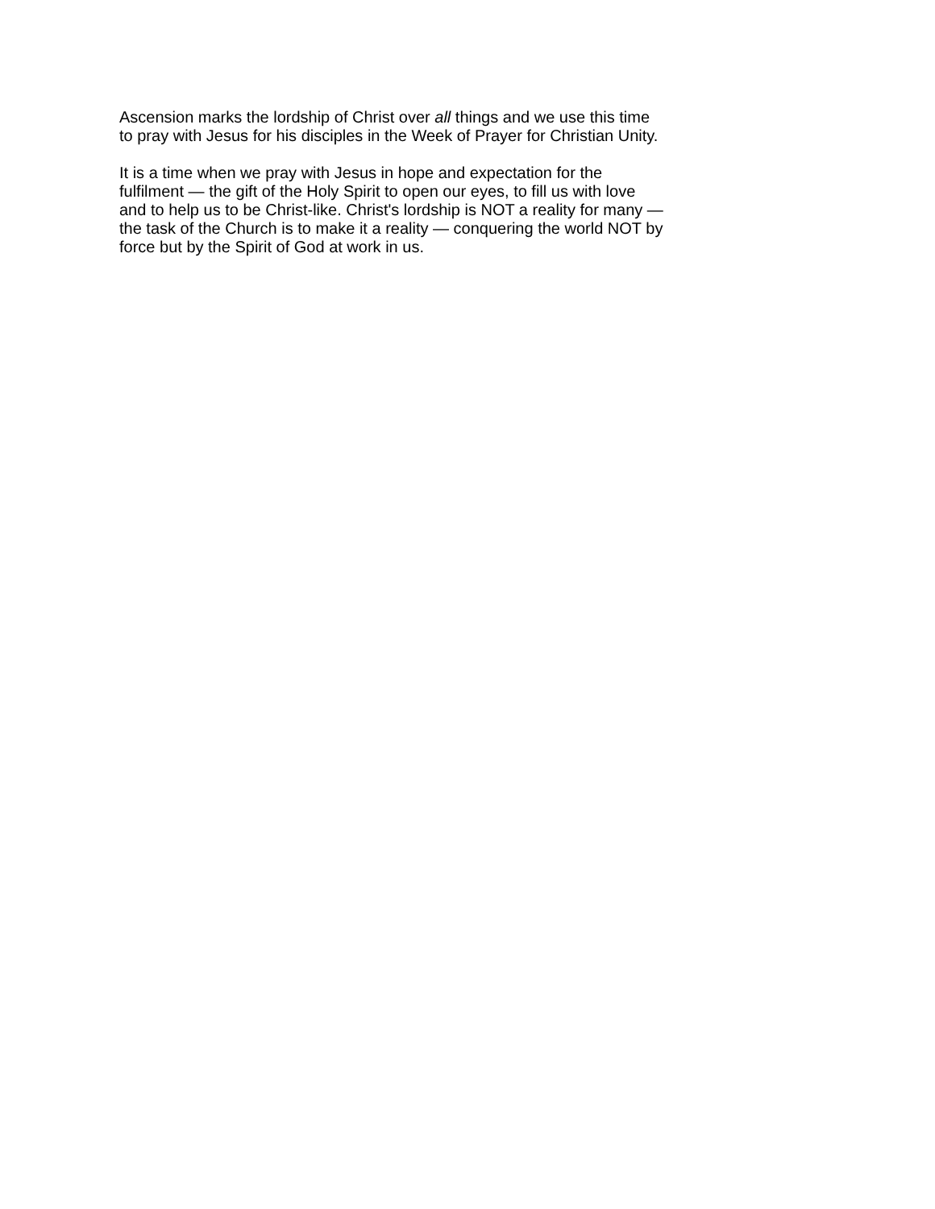Ascension marks the lordship of Christ over all things and we use this time
to pray with Jesus for his disciples in the Week of Prayer for Christian Unity.
It is a time when we pray with Jesus in hope and expectation for the
fulfilment — the gift of the Holy Spirit to open our eyes, to fill us with love
and to help us to be Christ-like. Christ's lordship is NOT a reality for many —
the task of the Church is to make it a reality — conquering the world NOT by
force but by the Spirit of God at work in us.